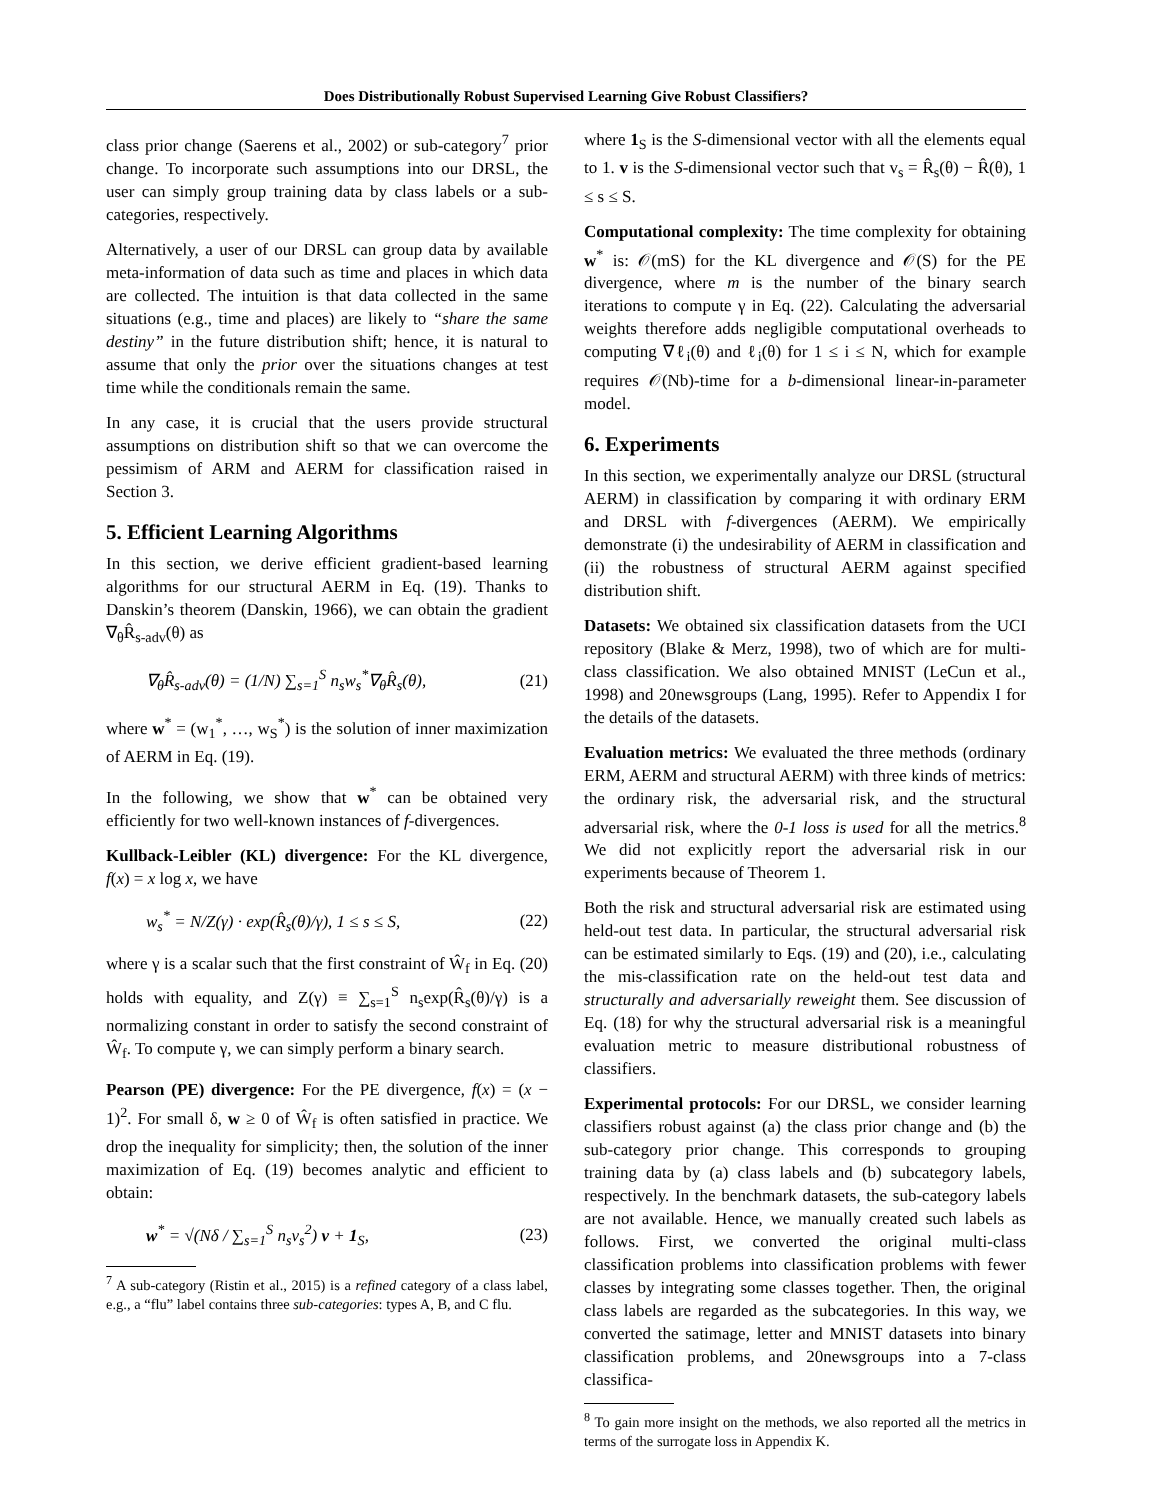Does Distributionally Robust Supervised Learning Give Robust Classifiers?
class prior change (Saerens et al., 2002) or sub-category<sup>7</sup> prior change. To incorporate such assumptions into our DRSL, the user can simply group training data by class labels or a sub-categories, respectively.
Alternatively, a user of our DRSL can group data by available meta-information of data such as time and places in which data are collected. The intuition is that data collected in the same situations (e.g., time and places) are likely to “share the same destiny” in the future distribution shift; hence, it is natural to assume that only the prior over the situations changes at test time while the conditionals remain the same.
In any case, it is crucial that the users provide structural assumptions on distribution shift so that we can overcome the pessimism of ARM and AERM for classification raised in Section 3.
5. Efficient Learning Algorithms
In this section, we derive efficient gradient-based learning algorithms for our structural AERM in Eq. (19). Thanks to Danskin’s theorem (Danskin, 1966), we can obtain the gradient ∇<sub>θ</sub>R̂<sub>s-adv</sub>(θ) as
∇<sub>θ</sub>R̂<sub>s-adv</sub>(θ) = (1/N) ∑<sub>s=1</sub><sup>S</sup> n<sub>s</sub>w<sub>s</sub><sup>*</sup>∇<sub>θ</sub>R̂<sub>s</sub>(θ), (21)
where w<sup>*</sup> = (w<sub>1</sub><sup>*</sup>, …, w<sub>S</sub><sup>*</sup>) is the solution of inner maximization of AERM in Eq. (19).
In the following, we show that w<sup>*</sup> can be obtained very efficiently for two well-known instances of f-divergences.
Kullback-Leibler (KL) divergence: For the KL divergence, f(x) = x log x, we have
w<sub>s</sub><sup>*</sup> = N/Z(γ) · exp(R̂<sub>s</sub>(θ)/γ), 1 ≤ s ≤ S, (22)
where γ is a scalar such that the first constraint of Ŵ<sub>f</sub> in Eq. (20) holds with equality, and Z(γ) ≡ ∑<sub>s=1</sub><sup>S</sup> n<sub>s</sub>exp(R̂<sub>s</sub>(θ)/γ) is a normalizing constant in order to satisfy the second constraint of Ŵ<sub>f</sub>. To compute γ, we can simply perform a binary search.
Pearson (PE) divergence: For the PE divergence, f(x) = (x − 1)<sup>2</sup>. For small δ, w ≥ 0 of Ŵ<sub>f</sub> is often satisfied in practice. We drop the inequality for simplicity; then, the solution of the inner maximization of Eq. (19) becomes analytic and efficient to obtain:
w<sup>*</sup> = √(Nδ / ∑<sub>s=1</sub><sup>S</sup> n<sub>s</sub>v<sub>s</sub><sup>2</sup>) v + 1<sub>S</sub>, (23)
<sup>7</sup> A sub-category (Ristin et al., 2015) is a refined category of a class label, e.g., a “flu” label contains three sub-categories: types A, B, and C flu.
where 1<sub>S</sub> is the S-dimensional vector with all the elements equal to 1. v is the S-dimensional vector such that v<sub>s</sub> = R̂<sub>s</sub>(θ) − R̂(θ), 1 ≤ s ≤ S.
Computational complexity: The time complexity for obtaining w<sup>*</sup> is: 𝒪(mS) for the KL divergence and 𝒪(S) for the PE divergence, where m is the number of the binary search iterations to compute γ in Eq. (22). Calculating the adversarial weights therefore adds negligible computational overheads to computing ∇ℓ<sub>i</sub>(θ) and ℓ<sub>i</sub>(θ) for 1 ≤ i ≤ N, which for example requires 𝒪(Nb)-time for a b-dimensional linear-in-parameter model.
6. Experiments
In this section, we experimentally analyze our DRSL (structural AERM) in classification by comparing it with ordinary ERM and DRSL with f-divergences (AERM). We empirically demonstrate (i) the undesirability of AERM in classification and (ii) the robustness of structural AERM against specified distribution shift.
Datasets: We obtained six classification datasets from the UCI repository (Blake & Merz, 1998), two of which are for multi-class classification. We also obtained MNIST (LeCun et al., 1998) and 20newsgroups (Lang, 1995). Refer to Appendix I for the details of the datasets.
Evaluation metrics: We evaluated the three methods (ordinary ERM, AERM and structural AERM) with three kinds of metrics: the ordinary risk, the adversarial risk, and the structural adversarial risk, where the 0-1 loss is used for all the metrics.<sup>8</sup> We did not explicitly report the adversarial risk in our experiments because of Theorem 1.
Both the risk and structural adversarial risk are estimated using held-out test data. In particular, the structural adversarial risk can be estimated similarly to Eqs. (19) and (20), i.e., calculating the mis-classification rate on the held-out test data and structurally and adversarially reweight them. See discussion of Eq. (18) for why the structural adversarial risk is a meaningful evaluation metric to measure distributional robustness of classifiers.
Experimental protocols: For our DRSL, we consider learning classifiers robust against (a) the class prior change and (b) the sub-category prior change. This corresponds to grouping training data by (a) class labels and (b) subcategory labels, respectively. In the benchmark datasets, the sub-category labels are not available. Hence, we manually created such labels as follows. First, we converted the original multi-class classification problems into classification problems with fewer classes by integrating some classes together. Then, the original class labels are regarded as the subcategories. In this way, we converted the satimage, letter and MNIST datasets into binary classification problems, and 20newsgroups into a 7-class classifica-
<sup>8</sup> To gain more insight on the methods, we also reported all the metrics in terms of the surrogate loss in Appendix K.